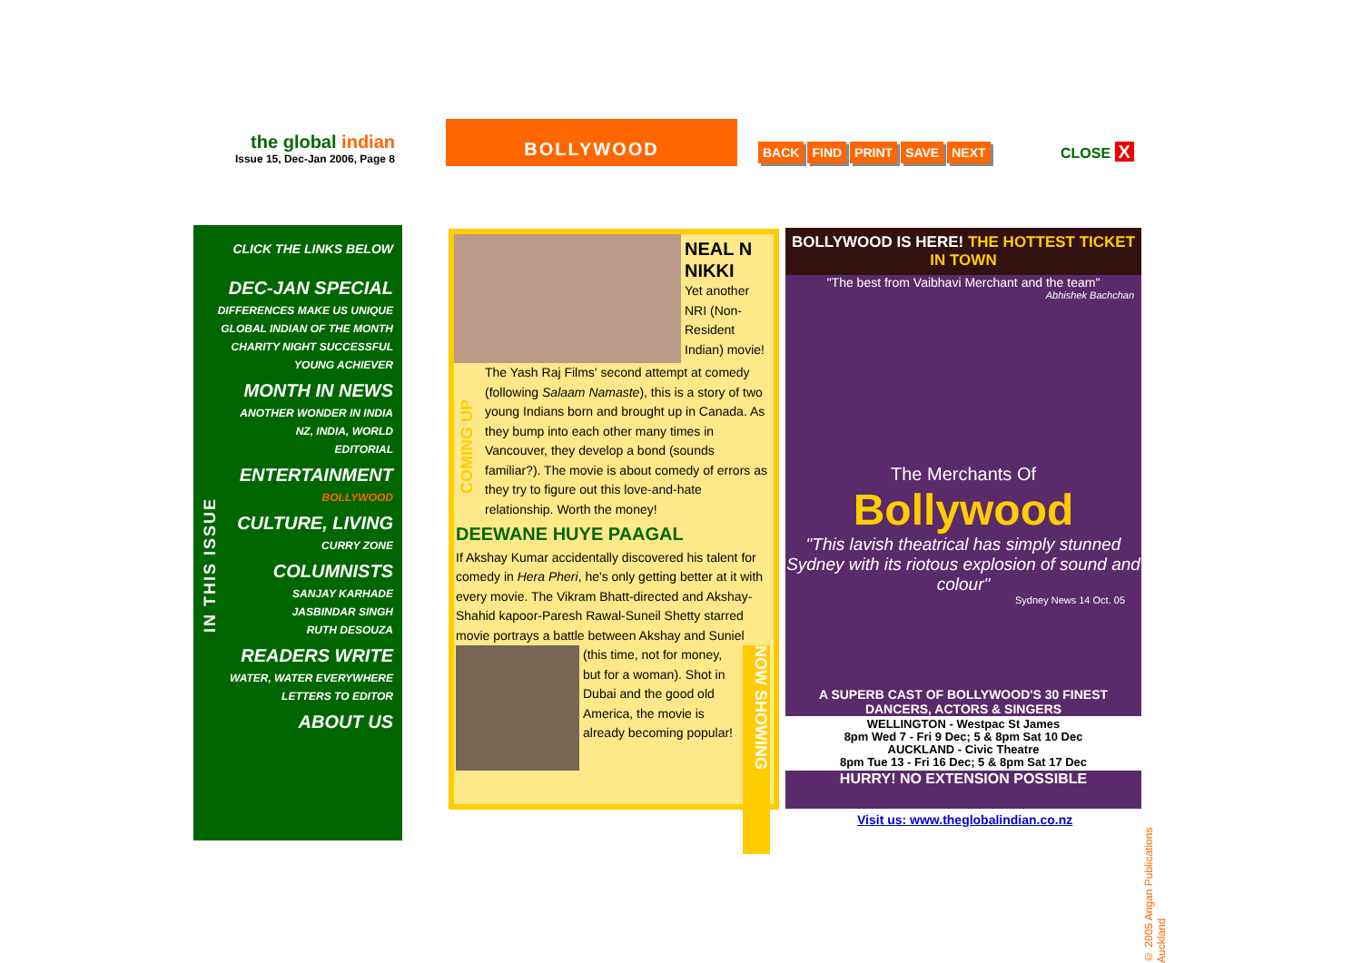the global indian
Issue 15, Dec-Jan 2006, Page 8
BOLLYWOOD
BACK FIND PRINT SAVE NEXT CLOSE X
CLICK THE LINKS BELOW
DEC-JAN SPECIAL
DIFFERENCES MAKE US UNIQUE
GLOBAL INDIAN OF THE MONTH
CHARITY NIGHT SUCCESSFUL
YOUNG ACHIEVER
MONTH IN NEWS
ANOTHER WONDER IN INDIA
NZ, INDIA, WORLD
EDITORIAL
ENTERTAINMENT
BOLLYWOOD
CULTURE, LIVING
CURRY ZONE
COLUMNISTS
SANJAY KARHADE
JASBINDAR SINGH
RUTH DESOUZA
READERS WRITE
WATER, WATER EVERYWHERE
LETTERS TO EDITOR
ABOUT US
IN THIS ISSUE
NEAL N NIKKI
Yet another NRI (Non-Resident Indian) movie!
COMING UP
The Yash Raj Films' second attempt at comedy (following Salaam Namaste), this is a story of two young Indians born and brought up in Canada. As they bump into each other many times in Vancouver, they develop a bond (sounds familiar?). The movie is about comedy of errors as they try to figure out this love-and-hate relationship. Worth the money!
DEEWANE HUYE PAAGAL
If Akshay Kumar accidentally discovered his talent for comedy in Hera Pheri, he's only getting better at it with every movie. The Vikram Bhatt-directed and Akshay-Shahid kapoor-Paresh Rawal-Suneil Shetty starred movie portrays a battle between Akshay and Suniel (this time, not for NOW SHOWING
money, but for a woman). Shot in Dubai and the good old America, the movie is already becoming popular!
BOLLYWOOD IS HERE! THE HOTTEST TICKET IN TOWN
"The best from Vaibhavi Merchant and the team"
Abhishek Bachchan
The Merchants Of
Bollywood
"This lavish theatrical has simply stunned Sydney with its riotous explosion of sound and colour"
Sydney News 14 Oct. 05
A SUPERB CAST OF BOLLYWOOD'S 30 FINEST DANCERS, ACTORS & SINGERS
WELLINGTON - Westpac St James
8pm Wed 7 - Fri 9 Dec; 5 & 8pm Sat 10 Dec
AUCKLAND - Civic Theatre
8pm Tue 13 - Fri 16 Dec; 5 & 8pm Sat 17 Dec
HURRY! NO EXTENSION POSSIBLE
Visit us: www.theglobalindian.co.nz
© 2005 Angan Publications Auckland